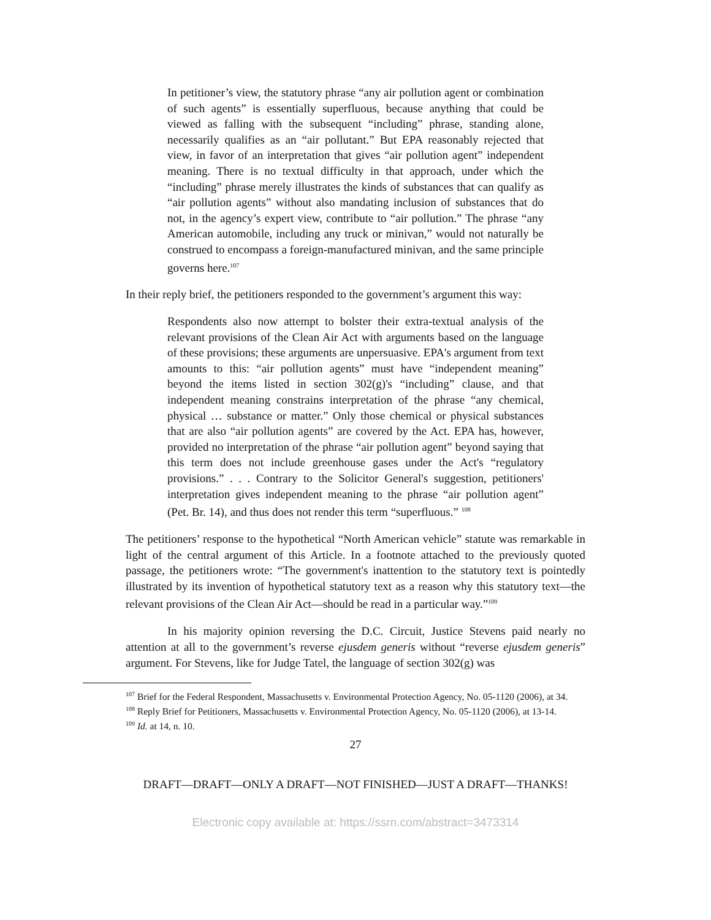In petitioner’s view, the statutory phrase “any air pollution agent or combination of such agents” is essentially superfluous, because anything that could be viewed as falling with the subsequent “including” phrase, standing alone, necessarily qualifies as an “air pollutant.” But EPA reasonably rejected that view, in favor of an interpretation that gives “air pollution agent” independent meaning. There is no textual difficulty in that approach, under which the “including” phrase merely illustrates the kinds of substances that can qualify as “air pollution agents” without also mandating inclusion of substances that do not, in the agency’s expert view, contribute to “air pollution.” The phrase “any American automobile, including any truck or minivan,” would not naturally be construed to encompass a foreign-manufactured minivan, and the same principle governs here.<sup>107</sup>
In their reply brief, the petitioners responded to the government’s argument this way:
Respondents also now attempt to bolster their extra-textual analysis of the relevant provisions of the Clean Air Act with arguments based on the language of these provisions; these arguments are unpersuasive. EPA's argument from text amounts to this: “air pollution agents” must have “independent meaning” beyond the items listed in section 302(g)'s “including” clause, and that independent meaning constrains interpretation of the phrase “any chemical, physical … substance or matter.” Only those chemical or physical substances that are also “air pollution agents” are covered by the Act. EPA has, however, provided no interpretation of the phrase “air pollution agent” beyond saying that this term does not include greenhouse gases under the Act's “regulatory provisions.” . . . Contrary to the Solicitor General's suggestion, petitioners' interpretation gives independent meaning to the phrase “air pollution agent” (Pet. Br. 14), and thus does not render this term “superfluous.” <sup>108</sup>
The petitioners’ response to the hypothetical “North American vehicle” statute was remarkable in light of the central argument of this Article. In a footnote attached to the previously quoted passage, the petitioners wrote: “The government's inattention to the statutory text is pointedly illustrated by its invention of hypothetical statutory text as a reason why this statutory text—the relevant provisions of the Clean Air Act—should be read in a particular way.”<sup>109</sup>
In his majority opinion reversing the D.C. Circuit, Justice Stevens paid nearly no attention at all to the government’s reverse ejusdem generis without “reverse ejusdem generis” argument. For Stevens, like for Judge Tatel, the language of section 302(g) was
<sup>107</sup> Brief for the Federal Respondent, Massachusetts v. Environmental Protection Agency, No. 05-1120 (2006), at 34.
<sup>108</sup> Reply Brief for Petitioners, Massachusetts v. Environmental Protection Agency, No. 05-1120 (2006), at 13-14.
<sup>109</sup> Id. at 14, n. 10.
27
DRAFT—DRAFT—ONLY A DRAFT—NOT FINISHED—JUST A DRAFT—THANKS!
Electronic copy available at: https://ssrn.com/abstract=3473314